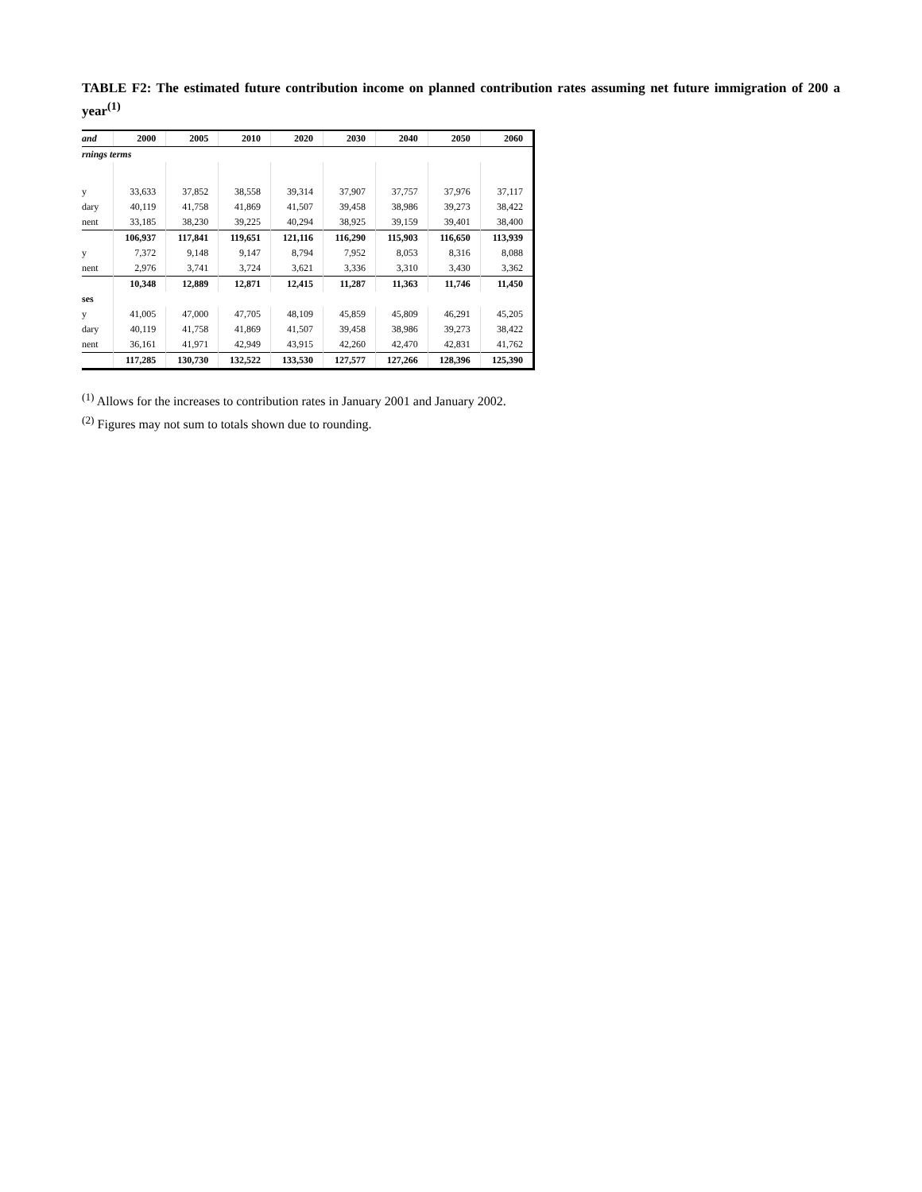TABLE F2: The estimated future contribution income on planned contribution rates assuming net future immigration of 200 a year<sup>(1)</sup>
| and | 2000 | 2005 | 2010 | 2020 | 2030 | 2040 | 2050 | 2060 |
| --- | --- | --- | --- | --- | --- | --- | --- | --- |
| rnings terms | | | | | | | | |
| y | 33,633 | 37,852 | 38,558 | 39,314 | 37,907 | 37,757 | 37,976 | 37,117 |
| dary | 40,119 | 41,758 | 41,869 | 41,507 | 39,458 | 38,986 | 39,273 | 38,422 |
| nent | 33,185 | 38,230 | 39,225 | 40,294 | 38,925 | 39,159 | 39,401 | 38,400 |
| | 106,937 | 117,841 | 119,651 | 121,116 | 116,290 | 115,903 | 116,650 | 113,939 |
| y | 7,372 | 9,148 | 9,147 | 8,794 | 7,952 | 8,053 | 8,316 | 8,088 |
| nent | 2,976 | 3,741 | 3,724 | 3,621 | 3,336 | 3,310 | 3,430 | 3,362 |
| | 10,348 | 12,889 | 12,871 | 12,415 | 11,287 | 11,363 | 11,746 | 11,450 |
| ses | | | | | | | | |
| y | 41,005 | 47,000 | 47,705 | 48,109 | 45,859 | 45,809 | 46,291 | 45,205 |
| dary | 40,119 | 41,758 | 41,869 | 41,507 | 39,458 | 38,986 | 39,273 | 38,422 |
| nent | 36,161 | 41,971 | 42,949 | 43,915 | 42,260 | 42,470 | 42,831 | 41,762 |
| | 117,285 | 130,730 | 132,522 | 133,530 | 127,577 | 127,266 | 128,396 | 125,390 |
<sup>(1)</sup> Allows for the increases to contribution rates in January 2001 and January 2002.
<sup>(2)</sup> Figures may not sum to totals shown due to rounding.